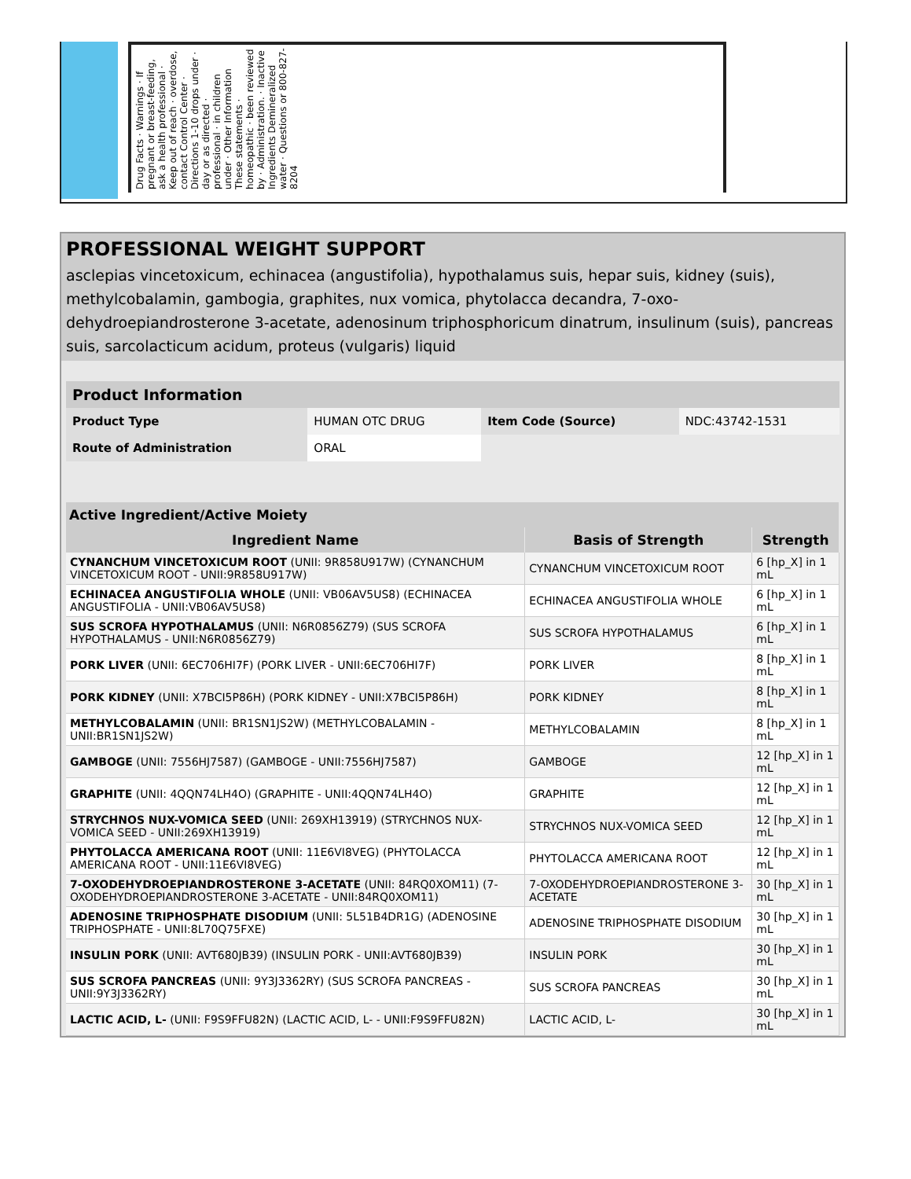Drug Facts · Warnings · If pregnant or breast-feeding, ask a health professional · Keep out of reach · overdose, contact Control Center · Directions 1-10 drops under · day or as directed · professional · in children under · Other Information These statements · homeopathic · been reviewed by · Administration. · Inactive Ingredients Demineralized water · Questions or 800-827-8204
PROFESSIONAL WEIGHT SUPPORT
asclepias vincetoxicum, echinacea (angustifolia), hypothalamus suis, hepar suis, kidney (suis), methylcobalamin, gambogia, graphites, nux vomica, phytolacca decandra, 7-oxo-dehydroepiandrosterone 3-acetate, adenosinum triphosphoricum dinatrum, insulinum (suis), pancreas suis, sarcolacticum acidum, proteus (vulgaris) liquid
| Product Information | | | |
| --- | --- | --- | --- |
| Product Type | HUMAN OTC DRUG | Item Code (Source) | NDC:43742-1531 |
| Route of Administration | ORAL | | |
| Active Ingredient/Active Moiety | | |
| --- | --- | --- |
| Ingredient Name | Basis of Strength | Strength |
| CYNANCHUM VINCETOXICUM ROOT (UNII: 9R858U917W) (CYNANCHUM VINCETOXICUM ROOT - UNII:9R858U917W) | CYNANCHUM VINCETOXICUM ROOT | 6 [hp_X] in 1 mL |
| ECHINACEA ANGUSTIFOLIA WHOLE (UNII: VB06AV5US8) (ECHINACEA ANGUSTIFOLIA - UNII:VB06AV5US8) | ECHINACEA ANGUSTIFOLIA WHOLE | 6 [hp_X] in 1 mL |
| SUS SCROFA HYPOTHALAMUS (UNII: N6R0856Z79) (SUS SCROFA HYPOTHALAMUS - UNII:N6R0856Z79) | SUS SCROFA HYPOTHALAMUS | 6 [hp_X] in 1 mL |
| PORK LIVER (UNII: 6EC706HI7F) (PORK LIVER - UNII:6EC706HI7F) | PORK LIVER | 8 [hp_X] in 1 mL |
| PORK KIDNEY (UNII: X7BCI5P86H) (PORK KIDNEY - UNII:X7BCI5P86H) | PORK KIDNEY | 8 [hp_X] in 1 mL |
| METHYLCOBALAMIN (UNII: BR1SN1JS2W) (METHYLCOBALAMIN - UNII:BR1SN1JS2W) | METHYLCOBALAMIN | 8 [hp_X] in 1 mL |
| GAMBOGE (UNII: 7556HJ7587) (GAMBOGE - UNII:7556HJ7587) | GAMBOGE | 12 [hp_X] in 1 mL |
| GRAPHITE (UNII: 4QQN74LH4O) (GRAPHITE - UNII:4QQN74LH4O) | GRAPHITE | 12 [hp_X] in 1 mL |
| STRYCHNOS NUX-VOMICA SEED (UNII: 269XH13919) (STRYCHNOS NUX-VOMICA SEED - UNII:269XH13919) | STRYCHNOS NUX-VOMICA SEED | 12 [hp_X] in 1 mL |
| PHYTOLACCA AMERICANA ROOT (UNII: 11E6VI8VEG) (PHYTOLACCA AMERICANA ROOT - UNII:11E6VI8VEG) | PHYTOLACCA AMERICANA ROOT | 12 [hp_X] in 1 mL |
| 7-OXODEHYDROEPIANDROSTERONE 3-ACETATE (UNII: 84RQ0XOM11) (7-OXODEHYDROEPIANDROSTERONE 3-ACETATE - UNII:84RQ0XOM11) | 7-OXODEHYDROEPIANDROSTERONE 3-ACETATE | 30 [hp_X] in 1 mL |
| ADENOSINE TRIPHOSPHATE DISODIUM (UNII: 5L51B4DR1G) (ADENOSINE TRIPHOSPHATE - UNII:8L70Q75FXE) | ADENOSINE TRIPHOSPHATE DISODIUM | 30 [hp_X] in 1 mL |
| INSULIN PORK (UNII: AVT680JB39) (INSULIN PORK - UNII:AVT680JB39) | INSULIN PORK | 30 [hp_X] in 1 mL |
| SUS SCROFA PANCREAS (UNII: 9Y3J3362RY) (SUS SCROFA PANCREAS - UNII:9Y3J3362RY) | SUS SCROFA PANCREAS | 30 [hp_X] in 1 mL |
| LACTIC ACID, L- (UNII: F9S9FFU82N) (LACTIC ACID, L- - UNII:F9S9FFU82N) | LACTIC ACID, L- | 30 [hp_X] in 1 mL |